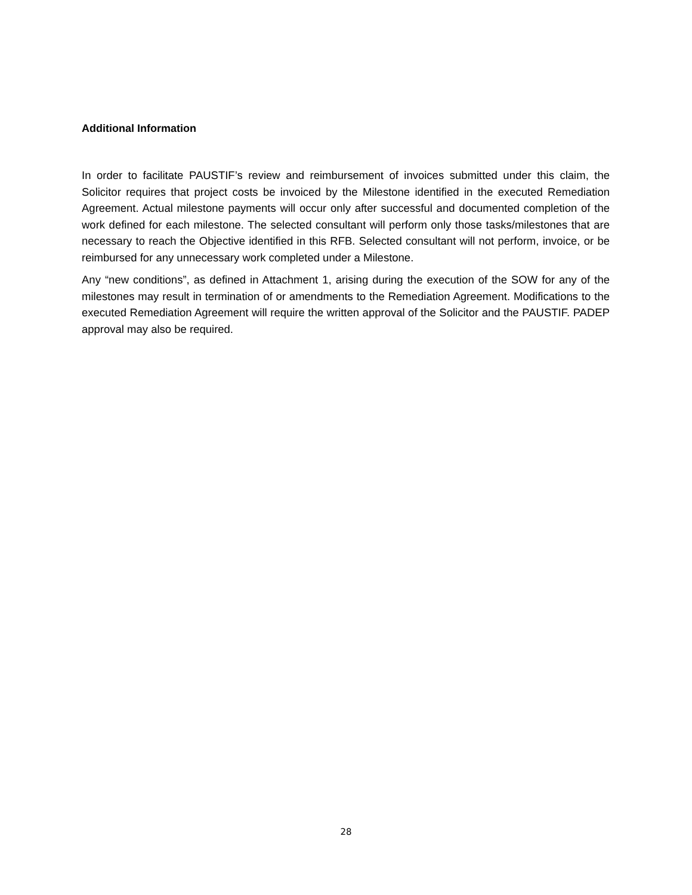Additional Information
In order to facilitate PAUSTIF’s review and reimbursement of invoices submitted under this claim, the Solicitor requires that project costs be invoiced by the Milestone identified in the executed Remediation Agreement. Actual milestone payments will occur only after successful and documented completion of the work defined for each milestone. The selected consultant will perform only those tasks/milestones that are necessary to reach the Objective identified in this RFB. Selected consultant will not perform, invoice, or be reimbursed for any unnecessary work completed under a Milestone.
Any “new conditions”, as defined in Attachment 1, arising during the execution of the SOW for any of the milestones may result in termination of or amendments to the Remediation Agreement. Modifications to the executed Remediation Agreement will require the written approval of the Solicitor and the PAUSTIF. PADEP approval may also be required.
28